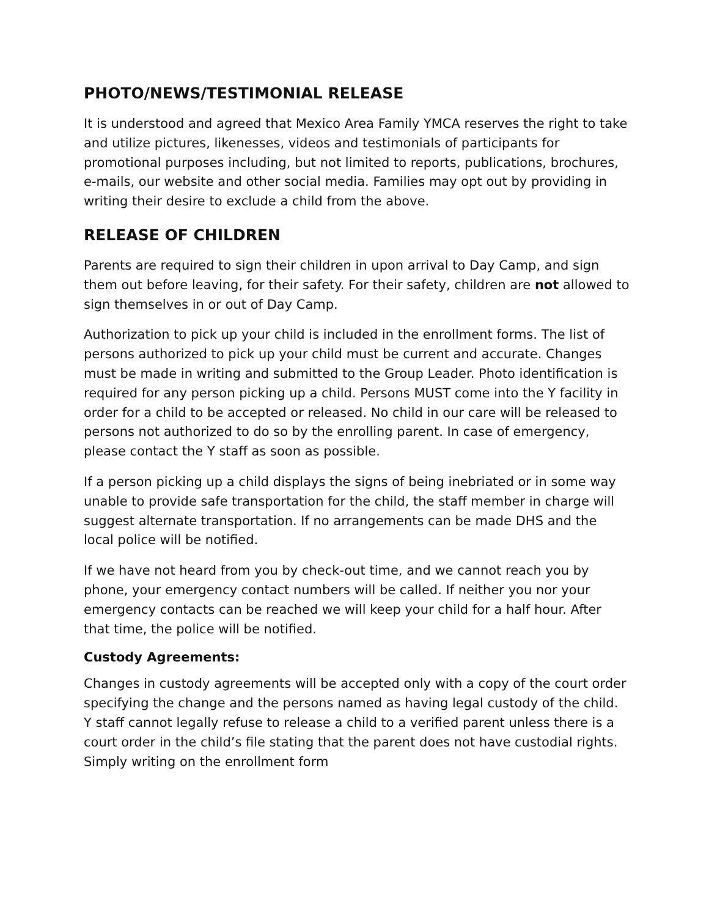PHOTO/NEWS/TESTIMONIAL RELEASE
It is understood and agreed that Mexico Area Family YMCA reserves the right to take and utilize pictures, likenesses, videos and testimonials of participants for promotional purposes including, but not limited to reports, publications, brochures, e-mails, our website and other social media. Families may opt out by providing in writing their desire to exclude a child from the above.
RELEASE OF CHILDREN
Parents are required to sign their children in upon arrival to Day Camp, and sign them out before leaving, for their safety. For their safety, children are not allowed to sign themselves in or out of Day Camp.
Authorization to pick up your child is included in the enrollment forms. The list of persons authorized to pick up your child must be current and accurate. Changes must be made in writing and submitted to the Group Leader. Photo identification is required for any person picking up a child. Persons MUST come into the Y facility in order for a child to be accepted or released. No child in our care will be released to persons not authorized to do so by the enrolling parent. In case of emergency, please contact the Y staff as soon as possible.
If a person picking up a child displays the signs of being inebriated or in some way unable to provide safe transportation for the child, the staff member in charge will suggest alternate transportation. If no arrangements can be made DHS and the local police will be notified.
If we have not heard from you by check-out time, and we cannot reach you by phone, your emergency contact numbers will be called. If neither you nor your emergency contacts can be reached we will keep your child for a half hour. After that time, the police will be notified.
Custody Agreements:
Changes in custody agreements will be accepted only with a copy of the court order specifying the change and the persons named as having legal custody of the child. Y staff cannot legally refuse to release a child to a verified parent unless there is a court order in the child’s file stating that the parent does not have custodial rights. Simply writing on the enrollment form